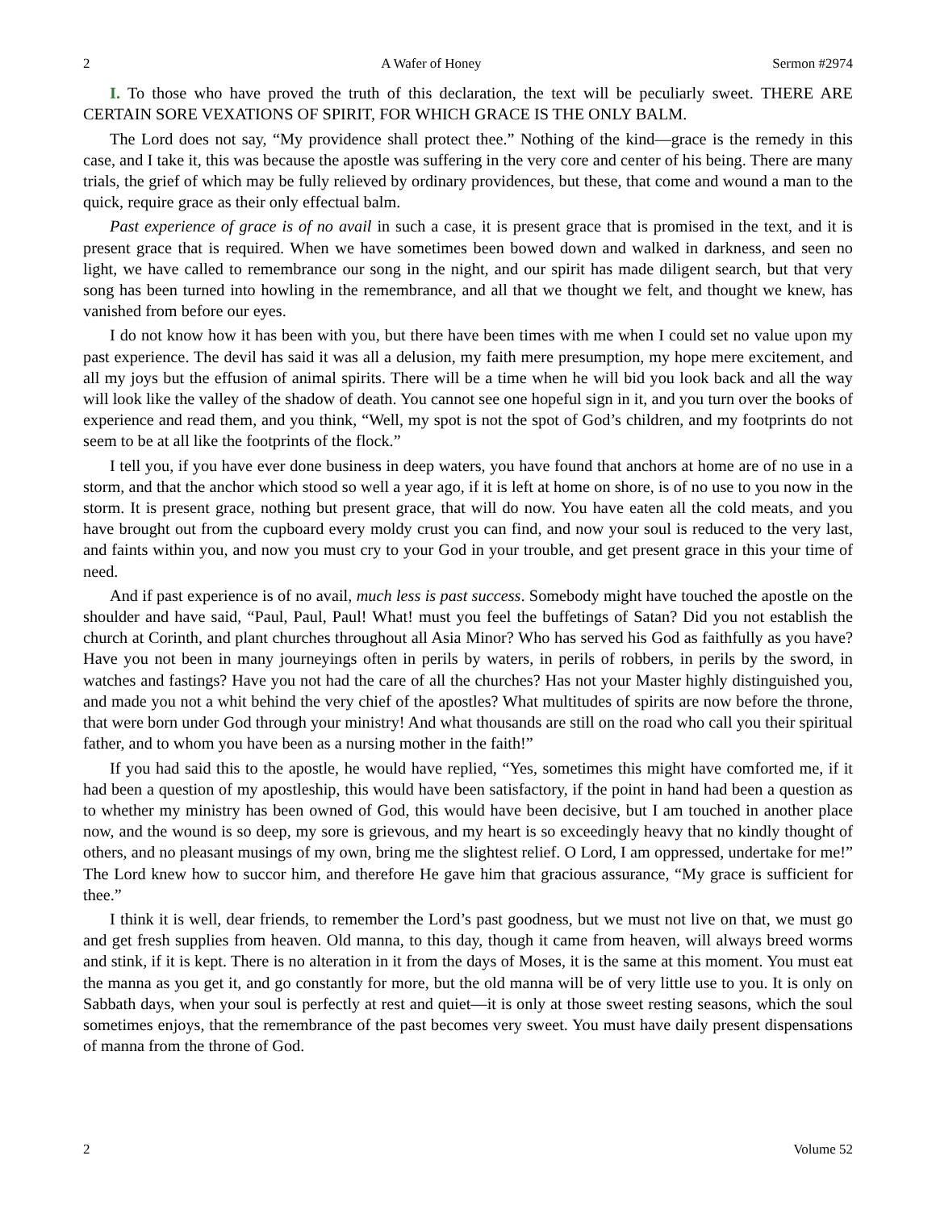2 A Wafer of Honey Sermon #2974
I. To those who have proved the truth of this declaration, the text will be peculiarly sweet. THERE ARE CERTAIN SORE VEXATIONS OF SPIRIT, FOR WHICH GRACE IS THE ONLY BALM.
The Lord does not say, “My providence shall protect thee.” Nothing of the kind—grace is the remedy in this case, and I take it, this was because the apostle was suffering in the very core and center of his being. There are many trials, the grief of which may be fully relieved by ordinary providences, but these, that come and wound a man to the quick, require grace as their only effectual balm.
Past experience of grace is of no avail in such a case, it is present grace that is promised in the text, and it is present grace that is required. When we have sometimes been bowed down and walked in darkness, and seen no light, we have called to remembrance our song in the night, and our spirit has made diligent search, but that very song has been turned into howling in the remembrance, and all that we thought we felt, and thought we knew, has vanished from before our eyes.
I do not know how it has been with you, but there have been times with me when I could set no value upon my past experience. The devil has said it was all a delusion, my faith mere presumption, my hope mere excitement, and all my joys but the effusion of animal spirits. There will be a time when he will bid you look back and all the way will look like the valley of the shadow of death. You cannot see one hopeful sign in it, and you turn over the books of experience and read them, and you think, “Well, my spot is not the spot of God’s children, and my footprints do not seem to be at all like the footprints of the flock.”
I tell you, if you have ever done business in deep waters, you have found that anchors at home are of no use in a storm, and that the anchor which stood so well a year ago, if it is left at home on shore, is of no use to you now in the storm. It is present grace, nothing but present grace, that will do now. You have eaten all the cold meats, and you have brought out from the cupboard every moldy crust you can find, and now your soul is reduced to the very last, and faints within you, and now you must cry to your God in your trouble, and get present grace in this your time of need.
And if past experience is of no avail, much less is past success. Somebody might have touched the apostle on the shoulder and have said, “Paul, Paul, Paul! What! must you feel the buffetings of Satan? Did you not establish the church at Corinth, and plant churches throughout all Asia Minor? Who has served his God as faithfully as you have? Have you not been in many journeyings often in perils by waters, in perils of robbers, in perils by the sword, in watches and fastings? Have you not had the care of all the churches? Has not your Master highly distinguished you, and made you not a whit behind the very chief of the apostles? What multitudes of spirits are now before the throne, that were born under God through your ministry! And what thousands are still on the road who call you their spiritual father, and to whom you have been as a nursing mother in the faith!”
If you had said this to the apostle, he would have replied, “Yes, sometimes this might have comforted me, if it had been a question of my apostleship, this would have been satisfactory, if the point in hand had been a question as to whether my ministry has been owned of God, this would have been decisive, but I am touched in another place now, and the wound is so deep, my sore is grievous, and my heart is so exceedingly heavy that no kindly thought of others, and no pleasant musings of my own, bring me the slightest relief. O Lord, I am oppressed, undertake for me!” The Lord knew how to succor him, and therefore He gave him that gracious assurance, “My grace is sufficient for thee.”
I think it is well, dear friends, to remember the Lord’s past goodness, but we must not live on that, we must go and get fresh supplies from heaven. Old manna, to this day, though it came from heaven, will always breed worms and stink, if it is kept. There is no alteration in it from the days of Moses, it is the same at this moment. You must eat the manna as you get it, and go constantly for more, but the old manna will be of very little use to you. It is only on Sabbath days, when your soul is perfectly at rest and quiet—it is only at those sweet resting seasons, which the soul sometimes enjoys, that the remembrance of the past becomes very sweet. You must have daily present dispensations of manna from the throne of God.
2 Volume 52